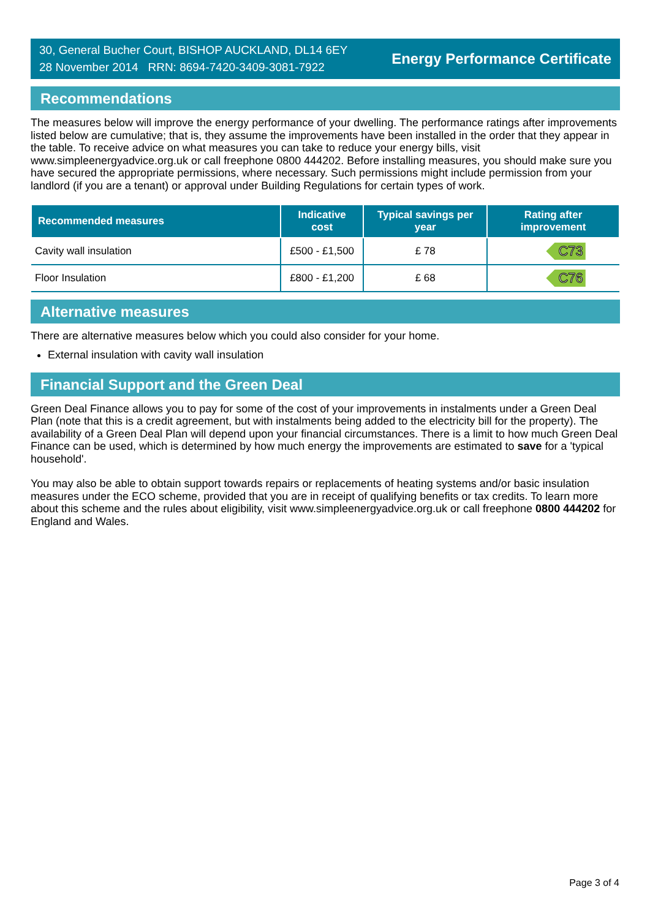30, General Bucher Court, BISHOP AUCKLAND, DL14 6EY
28 November 2014 RRN: 8694-7420-3409-3081-7922
Energy Performance Certificate
Recommendations
The measures below will improve the energy performance of your dwelling. The performance ratings after improvements listed below are cumulative; that is, they assume the improvements have been installed in the order that they appear in the table. To receive advice on what measures you can take to reduce your energy bills, visit www.simpleenergyadvice.org.uk or call freephone 0800 444202. Before installing measures, you should make sure you have secured the appropriate permissions, where necessary. Such permissions might include permission from your landlord (if you are a tenant) or approval under Building Regulations for certain types of work.
| Recommended measures | Indicative cost | Typical savings per year | Rating after improvement |
| --- | --- | --- | --- |
| Cavity wall insulation | £500 - £1,500 | £ 78 | C73 |
| Floor Insulation | £800 - £1,200 | £ 68 | C76 |
Alternative measures
There are alternative measures below which you could also consider for your home.
External insulation with cavity wall insulation
Financial Support and the Green Deal
Green Deal Finance allows you to pay for some of the cost of your improvements in instalments under a Green Deal Plan (note that this is a credit agreement, but with instalments being added to the electricity bill for the property). The availability of a Green Deal Plan will depend upon your financial circumstances. There is a limit to how much Green Deal Finance can be used, which is determined by how much energy the improvements are estimated to save for a 'typical household'.
You may also be able to obtain support towards repairs or replacements of heating systems and/or basic insulation measures under the ECO scheme, provided that you are in receipt of qualifying benefits or tax credits. To learn more about this scheme and the rules about eligibility, visit www.simpleenergyadvice.org.uk or call freephone 0800 444202 for England and Wales.
Page 3 of 4